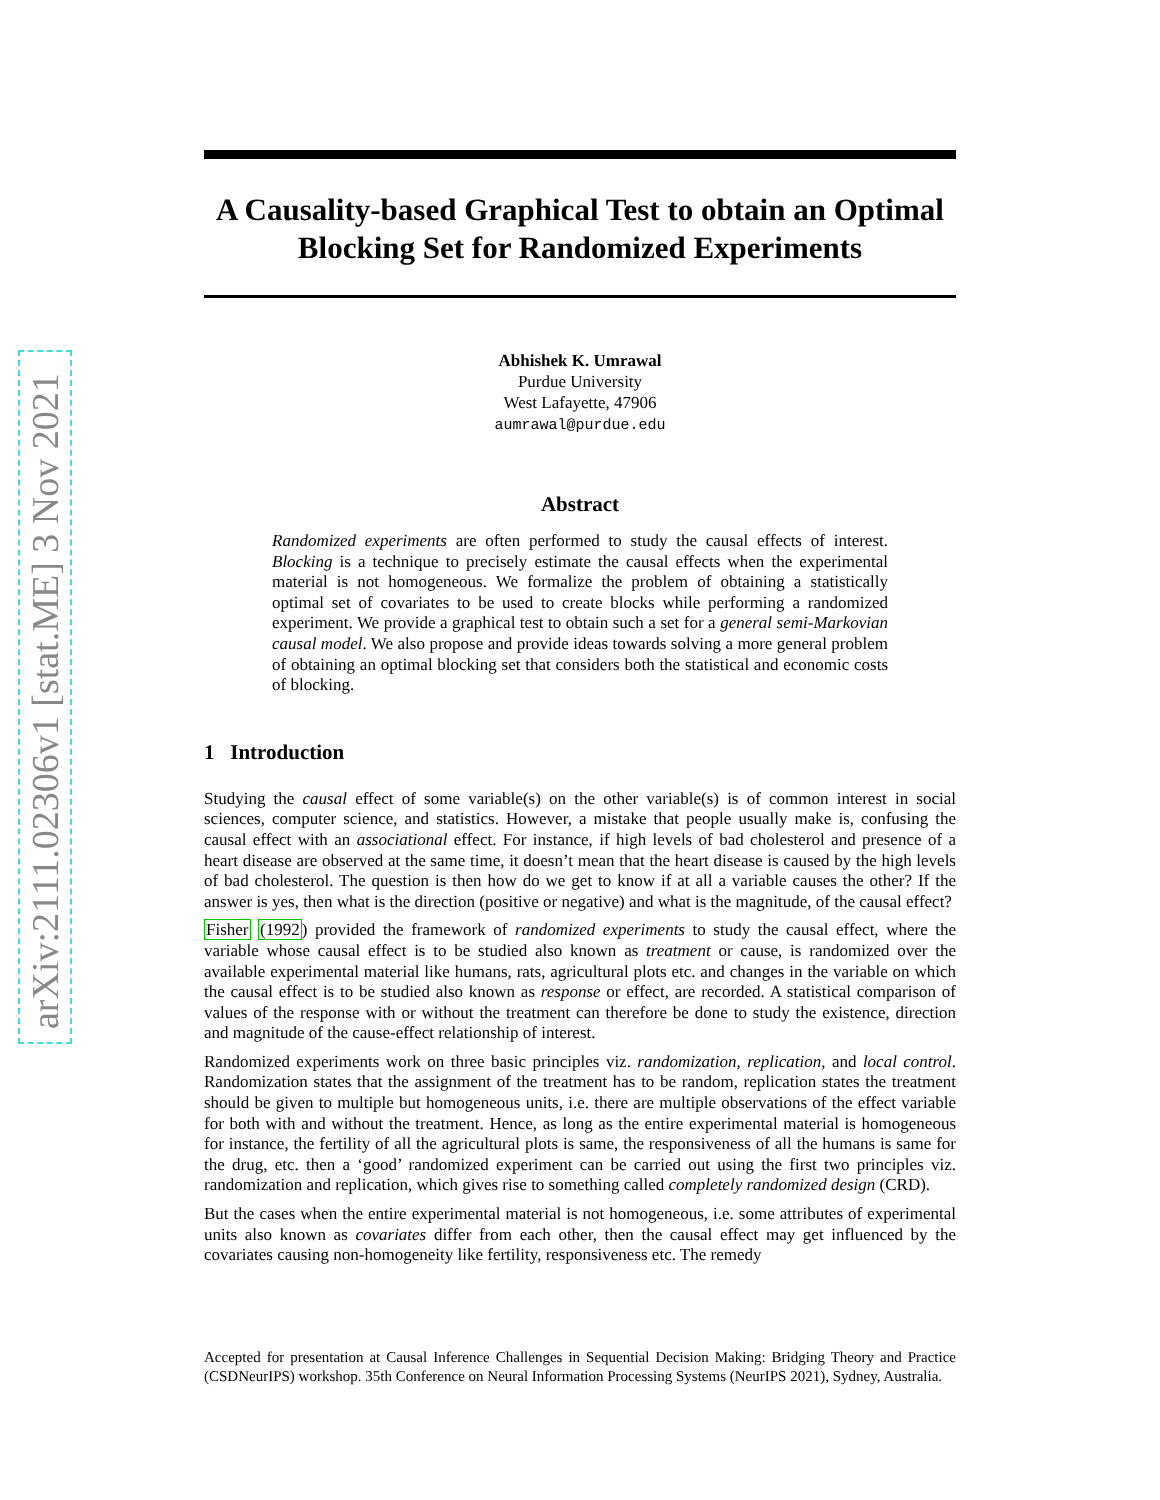arXiv:2111.02306v1 [stat.ME] 3 Nov 2021
A Causality-based Graphical Test to obtain an Optimal Blocking Set for Randomized Experiments
Abhishek K. Umrawal
Purdue University
West Lafayette, 47906
aumrawal@purdue.edu
Abstract
Randomized experiments are often performed to study the causal effects of interest. Blocking is a technique to precisely estimate the causal effects when the experimental material is not homogeneous. We formalize the problem of obtaining a statistically optimal set of covariates to be used to create blocks while performing a randomized experiment. We provide a graphical test to obtain such a set for a general semi-Markovian causal model. We also propose and provide ideas towards solving a more general problem of obtaining an optimal blocking set that considers both the statistical and economic costs of blocking.
1 Introduction
Studying the causal effect of some variable(s) on the other variable(s) is of common interest in social sciences, computer science, and statistics. However, a mistake that people usually make is, confusing the causal effect with an associational effect. For instance, if high levels of bad cholesterol and presence of a heart disease are observed at the same time, it doesn’t mean that the heart disease is caused by the high levels of bad cholesterol. The question is then how do we get to know if at all a variable causes the other? If the answer is yes, then what is the direction (positive or negative) and what is the magnitude, of the causal effect?
Fisher (1992) provided the framework of randomized experiments to study the causal effect, where the variable whose causal effect is to be studied also known as treatment or cause, is randomized over the available experimental material like humans, rats, agricultural plots etc. and changes in the variable on which the causal effect is to be studied also known as response or effect, are recorded. A statistical comparison of values of the response with or without the treatment can therefore be done to study the existence, direction and magnitude of the cause-effect relationship of interest.
Randomized experiments work on three basic principles viz. randomization, replication, and local control. Randomization states that the assignment of the treatment has to be random, replication states the treatment should be given to multiple but homogeneous units, i.e. there are multiple observations of the effect variable for both with and without the treatment. Hence, as long as the entire experimental material is homogeneous for instance, the fertility of all the agricultural plots is same, the responsiveness of all the humans is same for the drug, etc. then a ‘good’ randomized experiment can be carried out using the first two principles viz. randomization and replication, which gives rise to something called completely randomized design (CRD).
But the cases when the entire experimental material is not homogeneous, i.e. some attributes of experimental units also known as covariates differ from each other, then the causal effect may get influenced by the covariates causing non-homogeneity like fertility, responsiveness etc. The remedy
Accepted for presentation at Causal Inference Challenges in Sequential Decision Making: Bridging Theory and Practice (CSDNeurIPS) workshop. 35th Conference on Neural Information Processing Systems (NeurIPS 2021), Sydney, Australia.